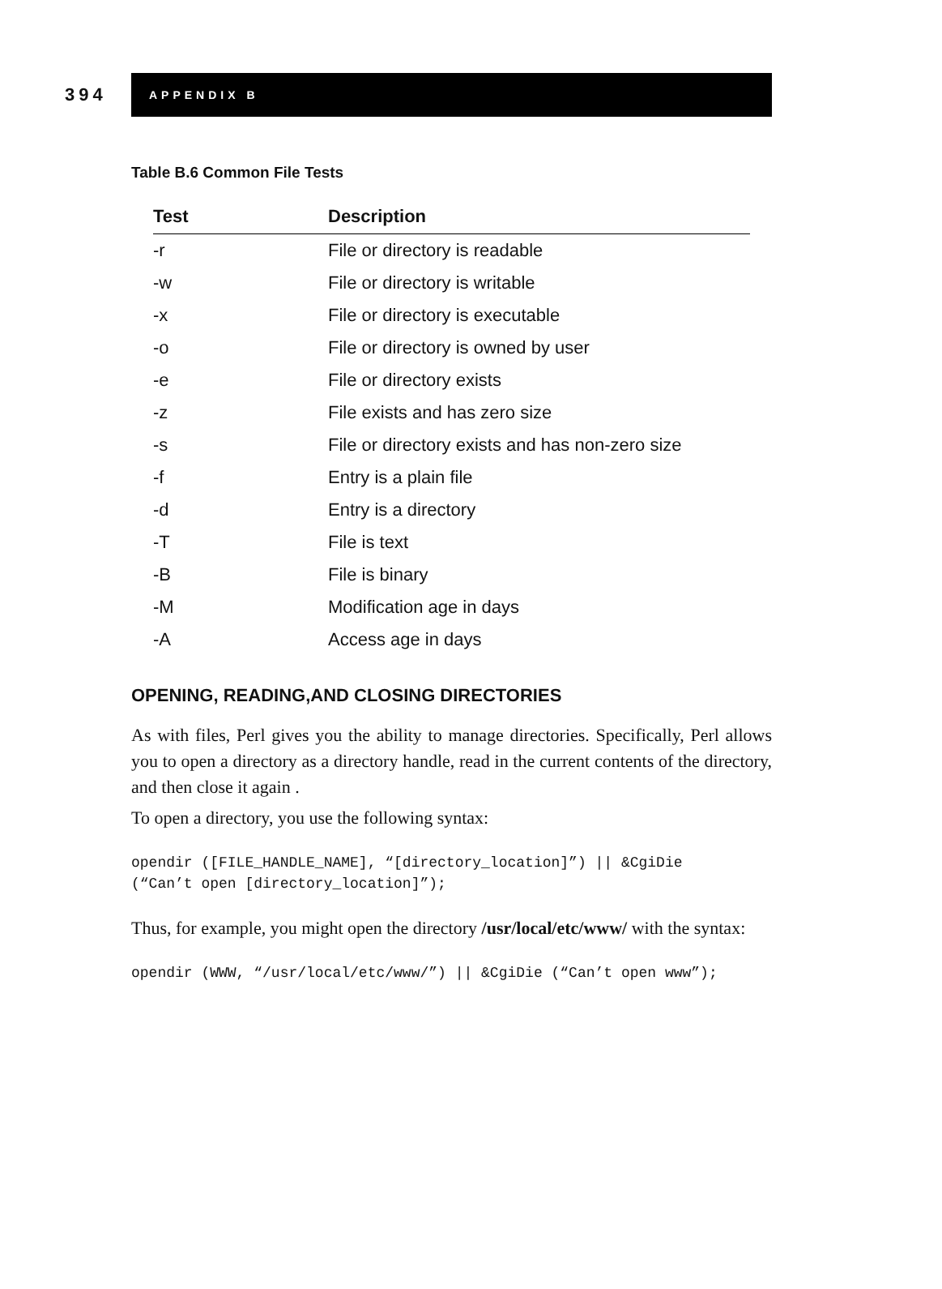394
APPENDIX B
Table B.6 Common File Tests
| Test | Description |
| --- | --- |
| -r | File or directory is readable |
| -w | File or directory is writable |
| -x | File or directory is executable |
| -o | File or directory is owned by user |
| -e | File or directory exists |
| -z | File exists and has zero size |
| -s | File or directory exists and has non-zero size |
| -f | Entry is a plain file |
| -d | Entry is a directory |
| -T | File is text |
| -B | File is binary |
| -M | Modification age in days |
| -A | Access age in days |
OPENING, READING,AND CLOSING DIRECTORIES
As with files, Perl gives you the ability to manage directories. Specifically, Perl allows you to open a directory as a directory handle, read in the current contents of the directory, and then close it again .
To open a directory, you use the following syntax:
opendir ([FILE_HANDLE_NAME], “[directory_location]”) || &CgiDie
(“Can’t open [directory_location]”);
Thus, for example, you might open the directory /usr/local/etc/www/ with the syntax:
opendir (WWW, “/usr/local/etc/www/”) || &CgiDie (“Can’t open www”);